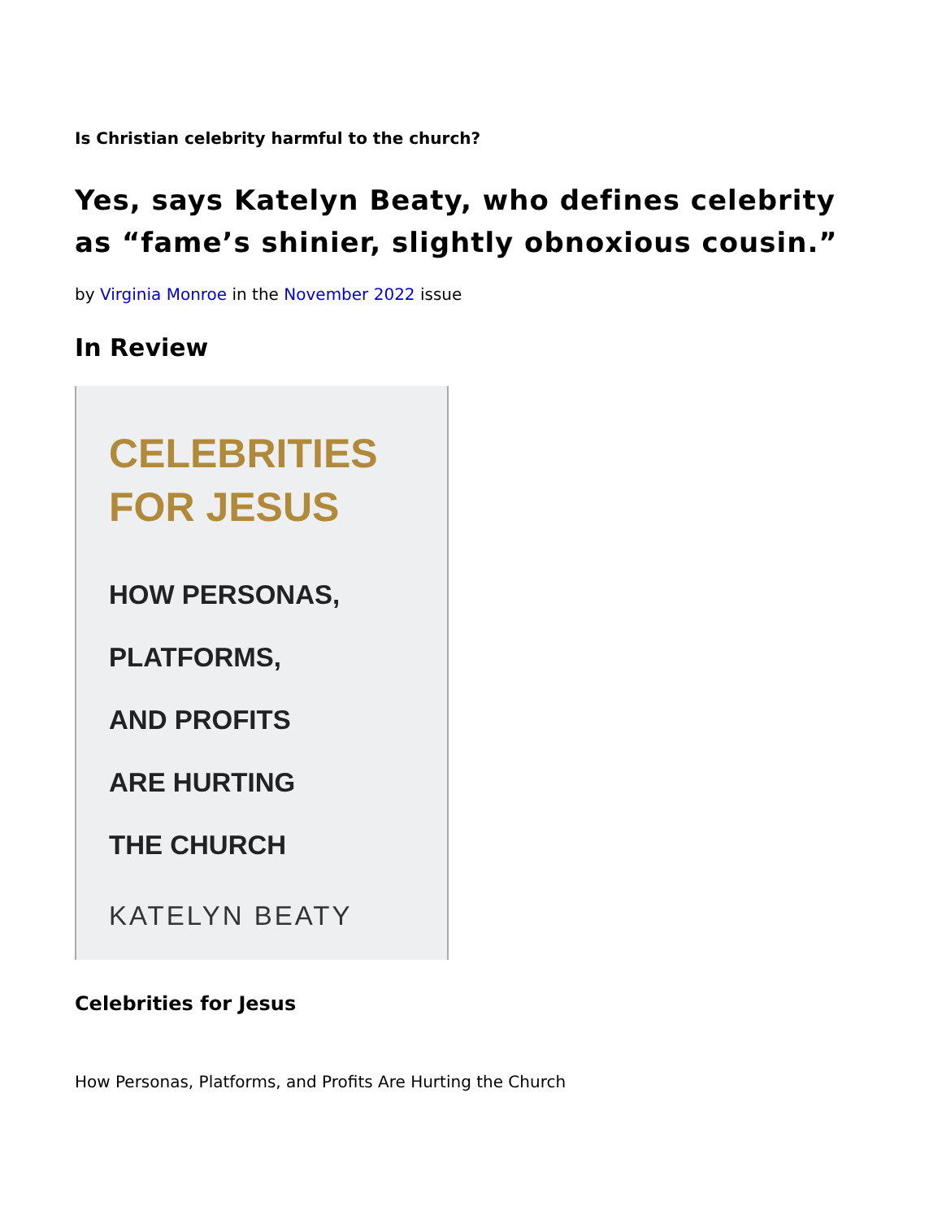Is Christian celebrity harmful to the church?
Yes, says Katelyn Beaty, who defines celebrity as “fame’s shinier, slightly obnoxious cousin.”
by Virginia Monroe in the November 2022 issue
In Review
CELEBRITIES
FOR JESUS
HOW PERSONAS,
PLATFORMS,
AND PROFITS
ARE HURTING
THE CHURCH
KATELYN BEATY
Celebrities for Jesus
How Personas, Platforms, and Profits Are Hurting the Church